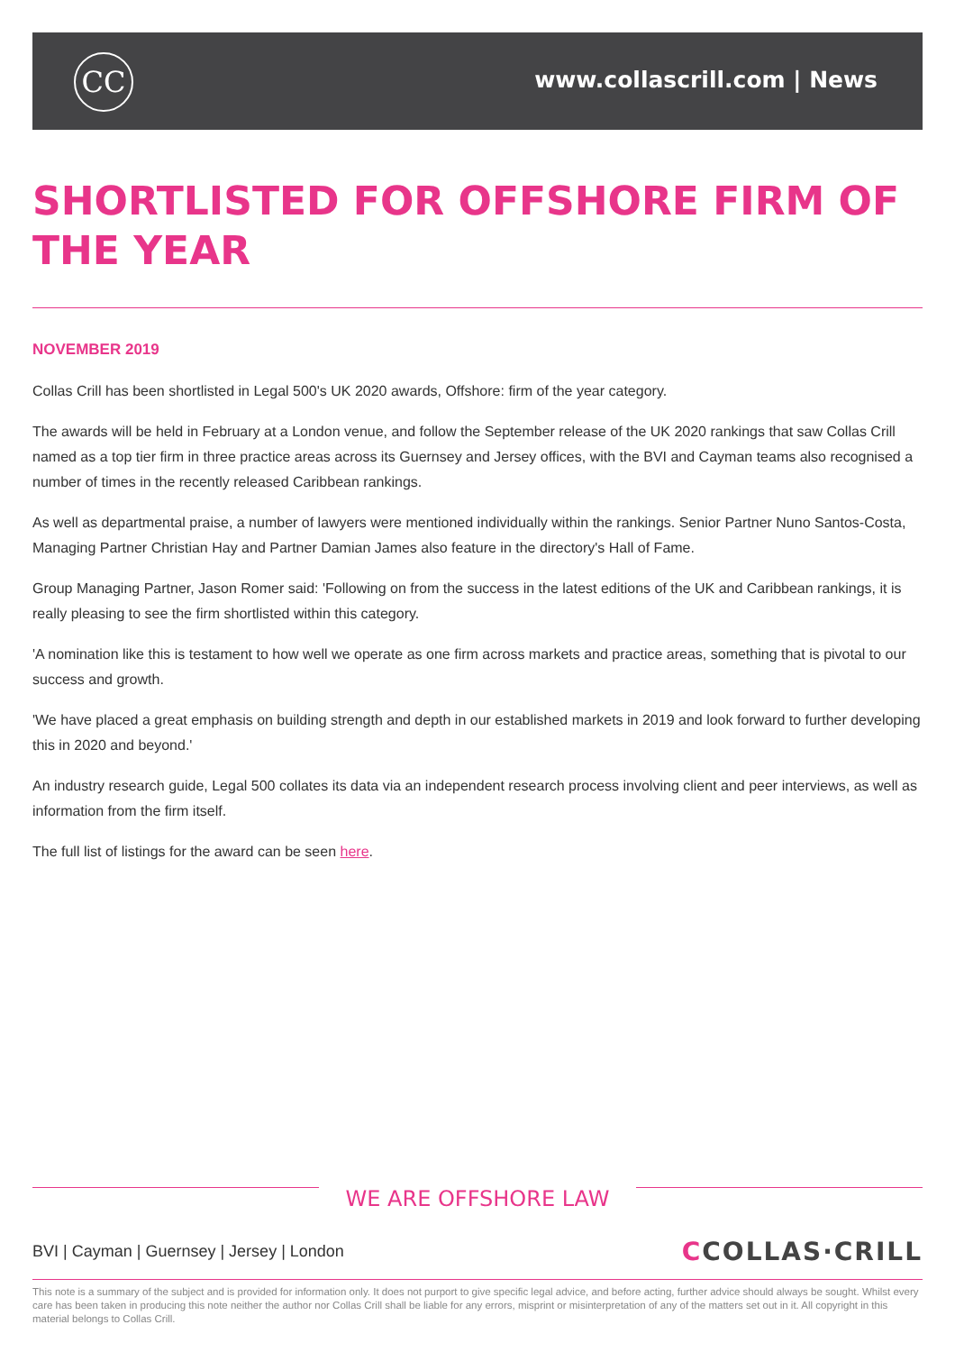CC www.collascrill.com | News
SHORTLISTED FOR OFFSHORE FIRM OF THE YEAR
NOVEMBER 2019
Collas Crill has been shortlisted in Legal 500's UK 2020 awards, Offshore: firm of the year category.
The awards will be held in February at a London venue, and follow the September release of the UK 2020 rankings that saw Collas Crill named as a top tier firm in three practice areas across its Guernsey and Jersey offices, with the BVI and Cayman teams also recognised a number of times in the recently released Caribbean rankings.
As well as departmental praise, a number of lawyers were mentioned individually within the rankings. Senior Partner Nuno Santos-Costa, Managing Partner Christian Hay and Partner Damian James also feature in the directory's Hall of Fame.
Group Managing Partner, Jason Romer said: 'Following on from the success in the latest editions of the UK and Caribbean rankings, it is really pleasing to see the firm shortlisted within this category.
'A nomination like this is testament to how well we operate as one firm across markets and practice areas, something that is pivotal to our success and growth.
'We have placed a great emphasis on building strength and depth in our established markets in 2019 and look forward to further developing this in 2020 and beyond.'
An industry research guide, Legal 500 collates its data via an independent research process involving client and peer interviews, as well as information from the firm itself.
The full list of listings for the award can be seen here.
WE ARE OFFSHORE LAW
BVI | Cayman | Guernsey | Jersey | London
CCOLLAS·CRILL
This note is a summary of the subject and is provided for information only. It does not purport to give specific legal advice, and before acting, further advice should always be sought. Whilst every care has been taken in producing this note neither the author nor Collas Crill shall be liable for any errors, misprint or misinterpretation of any of the matters set out in it. All copyright in this material belongs to Collas Crill.